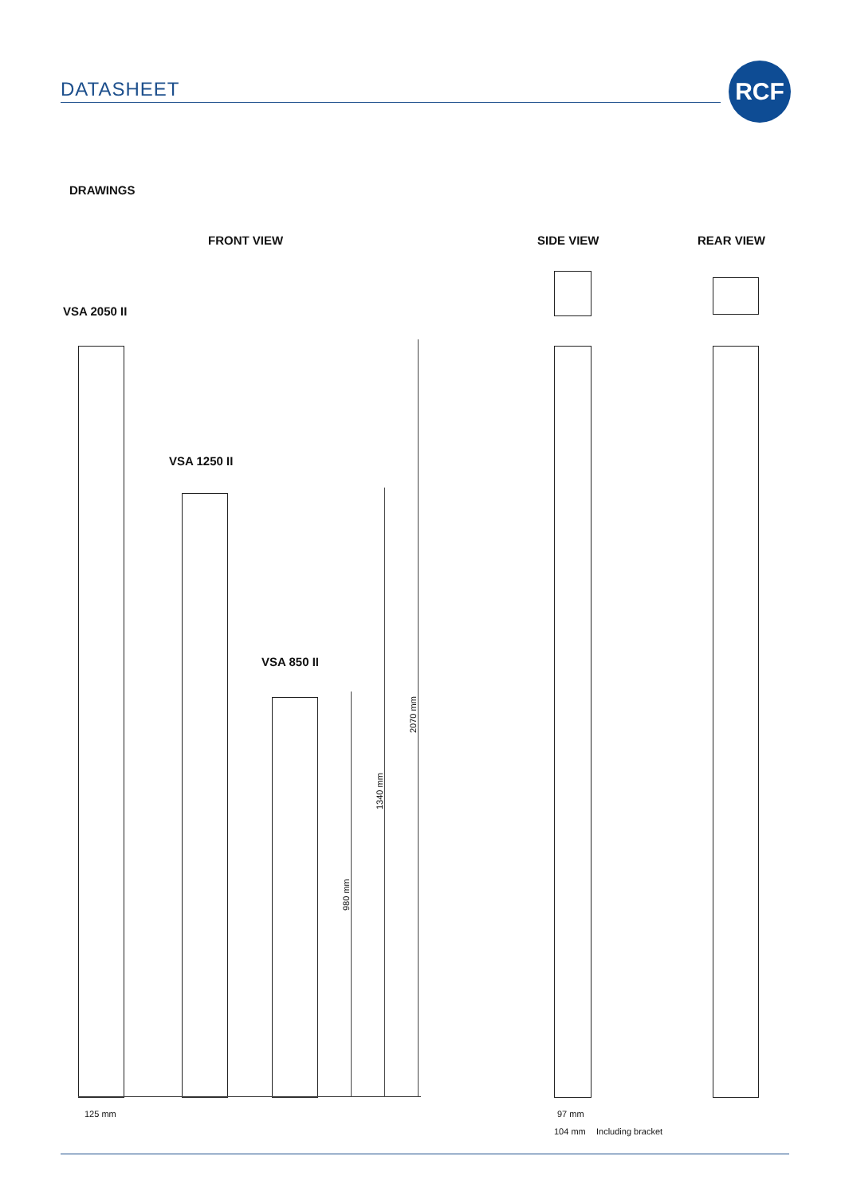DATASHEET
RCF
DRAWINGS
FRONT VIEW SIDE VIEW REAR VIEW
VSA 2050 II
VSA 1250 II
VSA 850 II
2070 mm
1340 mm
980 mm
125 mm 97 mm
104 mm Including bracket